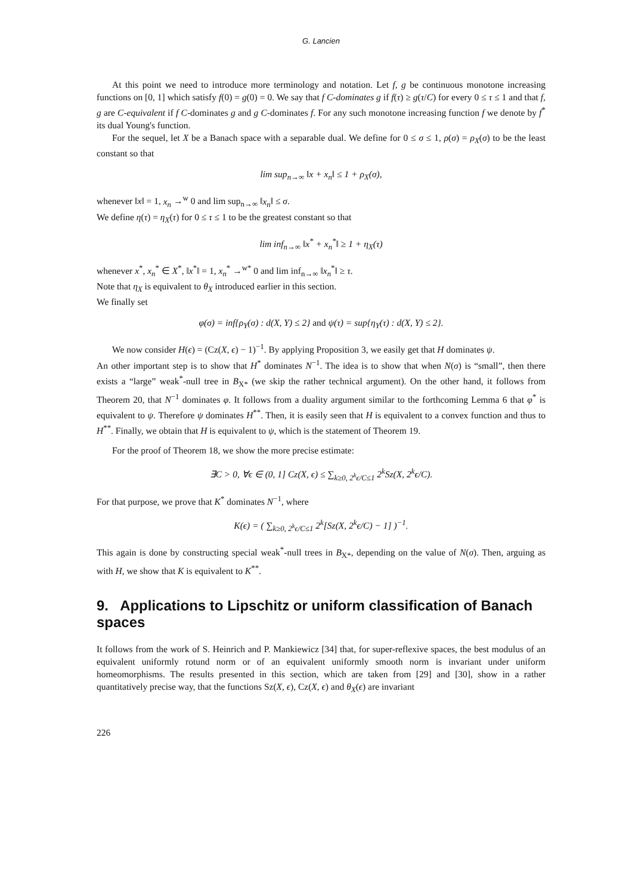G. Lancien
At this point we need to introduce more terminology and notation. Let f, g be continuous monotone increasing functions on [0, 1] which satisfy f(0) = g(0) = 0. We say that f C-dominates g if f(τ) ≥ g(τ/C) for every 0 ≤ τ ≤ 1 and that f, g are C-equivalent if f C-dominates g and g C-dominates f. For any such monotone increasing function f we denote by f<sup>*</sup> its dual Young's function.
For the sequel, let X be a Banach space with a separable dual. We define for 0 ≤ σ ≤ 1, ρ(σ) = ρ<sub>X</sub>(σ) to be the least constant so that
lim sup<sub>n→∞</sub> ‖x + x<sub>n</sub>‖ ≤ 1 + ρ<sub>X</sub>(σ),
whenever ‖x‖ = 1, x<sub>n</sub> →<sup>w</sup> 0 and lim sup<sub>n→∞</sub> ‖x<sub>n</sub>‖ ≤ σ.
We define η(τ) = η<sub>X</sub>(τ) for 0 ≤ τ ≤ 1 to be the greatest constant so that
lim inf<sub>n→∞</sub> ‖x<sup>*</sup> + x<sub>n</sub><sup>*</sup>‖ ≥ 1 + η<sub>X</sub>(τ)
whenever x<sup>*</sup>, x<sub>n</sub><sup>*</sup> ∈ X<sup>*</sup>, ‖x<sup>*</sup>‖ = 1, x<sub>n</sub><sup>*</sup> →<sup>w*</sup> 0 and lim inf<sub>n→∞</sub> ‖x<sub>n</sub><sup>*</sup>‖ ≥ τ.
Note that η<sub>X</sub> is equivalent to θ<sub>X</sub> introduced earlier in this section.
We finally set
φ(σ) = inf{ρ<sub>Y</sub>(σ) : d(X, Y) ≤ 2} and ψ(τ) = sup{η<sub>Y</sub>(τ) : d(X, Y) ≤ 2}.
We now consider H(ϵ) = (Cz(X, ϵ) − 1)<sup>−1</sup>. By applying Proposition 3, we easily get that H dominates ψ.
An other important step is to show that H<sup>*</sup> dominates N<sup>−1</sup>. The idea is to show that when N(σ) is “small”, then there exists a “large” weak<sup>*</sup>-null tree in B<sub>X*</sub> (we skip the rather technical argument). On the other hand, it follows from Theorem 20, that N<sup>−1</sup> dominates φ. It follows from a duality argument similar to the forthcoming Lemma 6 that φ<sup>*</sup> is equivalent to ψ. Therefore ψ dominates H<sup>**</sup>. Then, it is easily seen that H is equivalent to a convex function and thus to H<sup>**</sup>. Finally, we obtain that H is equivalent to ψ, which is the statement of Theorem 19.
For the proof of Theorem 18, we show the more precise estimate:
∃C > 0, ∀ϵ ∈ (0, 1] Cz(X, ϵ) ≤ ∑<sub>k≥0, 2<sup>k</sup>ϵ/C≤1</sub> 2<sup>k</sup>Sz(X, 2<sup>k</sup>ϵ/C).
For that purpose, we prove that K<sup>*</sup> dominates N<sup>−1</sup>, where
K(ϵ) = ( ∑<sub>k≥0, 2<sup>k</sup>ϵ/C≤1</sub> 2<sup>k</sup>[Sz(X, 2<sup>k</sup>ϵ/C) − 1] )<sup>−1</sup>.
This again is done by constructing special weak<sup>*</sup>-null trees in B<sub>X*</sub>, depending on the value of N(σ). Then, arguing as with H, we show that K is equivalent to K<sup>**</sup>.
9. Applications to Lipschitz or uniform classification of Banach spaces
It follows from the work of S. Heinrich and P. Mankiewicz [34] that, for super-reflexive spaces, the best modulus of an equivalent uniformly rotund norm or of an equivalent uniformly smooth norm is invariant under uniform homeomorphisms. The results presented in this section, which are taken from [29] and [30], show in a rather quantitatively precise way, that the functions Sz(X, ϵ), Cz(X, ϵ) and θ<sub>X</sub>(ϵ) are invariant
226